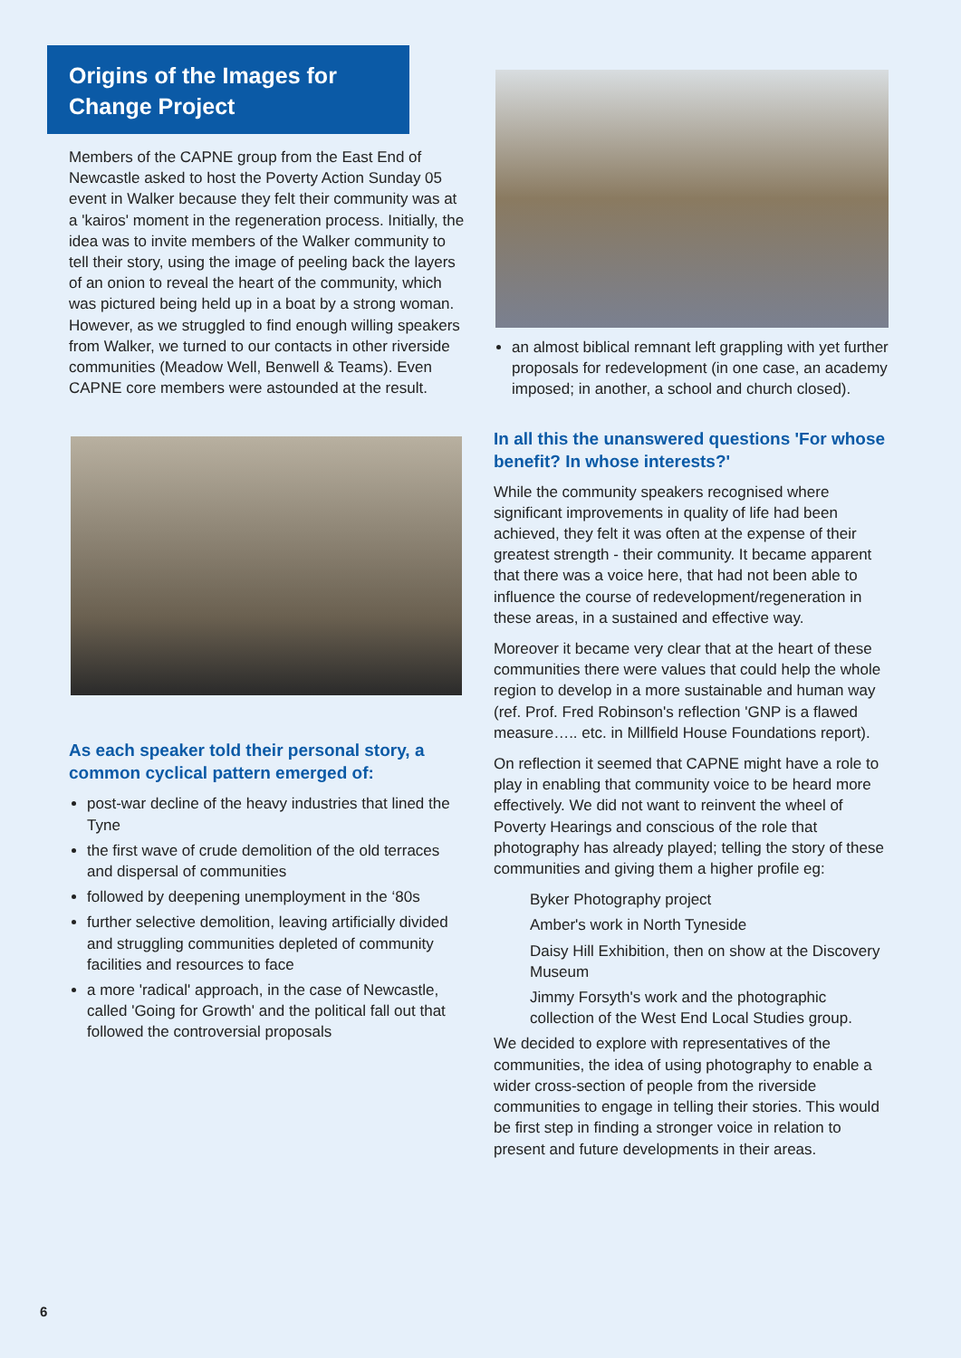Origins of the Images for Change Project
Members of the CAPNE group from the East End of Newcastle asked to host the Poverty Action Sunday 05 event in Walker because they felt their community was at a 'kairos' moment in the regeneration process. Initially, the idea was to invite members of the Walker community to tell their story, using the image of peeling back the layers of an onion to reveal the heart of the community, which was pictured being held up in a boat by a strong woman. However, as we struggled to find enough willing speakers from Walker, we turned to our contacts in other riverside communities (Meadow Well, Benwell & Teams). Even CAPNE core members were astounded at the result.
As each speaker told their personal story, a common cyclical pattern emerged of:
post-war decline of the heavy industries that lined the Tyne
the first wave of crude demolition of the old terraces and dispersal of communities
followed by deepening unemployment in the ‘80s
further selective demolition, leaving artificially divided and struggling communities depleted of community facilities and resources to face
a more 'radical' approach, in the case of Newcastle, called 'Going for Growth' and the political fall out that followed the controversial proposals
an almost biblical remnant left grappling with yet further proposals for redevelopment (in one case, an academy imposed; in another, a school and church closed).
In all this the unanswered questions 'For whose benefit? In whose interests?'
While the community speakers recognised where significant improvements in quality of life had been achieved, they felt it was often at the expense of their greatest strength - their community. It became apparent that there was a voice here, that had not been able to influence the course of redevelopment/regeneration in these areas, in a sustained and effective way.
Moreover it became very clear that at the heart of these communities there were values that could help the whole region to develop in a more sustainable and human way (ref. Prof. Fred Robinson's reflection 'GNP is a flawed measure….. etc. in Millfield House Foundations report).
On reflection it seemed that CAPNE might have a role to play in enabling that community voice to be heard more effectively. We did not want to reinvent the wheel of Poverty Hearings and conscious of the role that photography has already played; telling the story of these communities and giving them a higher profile eg:
Byker Photography project
Amber's work in North Tyneside
Daisy Hill Exhibition, then on show at the Discovery Museum
Jimmy Forsyth's work and the photographic collection of the West End Local Studies group.
We decided to explore with representatives of the communities, the idea of using photography to enable a wider cross-section of people from the riverside communities to engage in telling their stories. This would be first step in finding a stronger voice in relation to present and future developments in their areas.
6